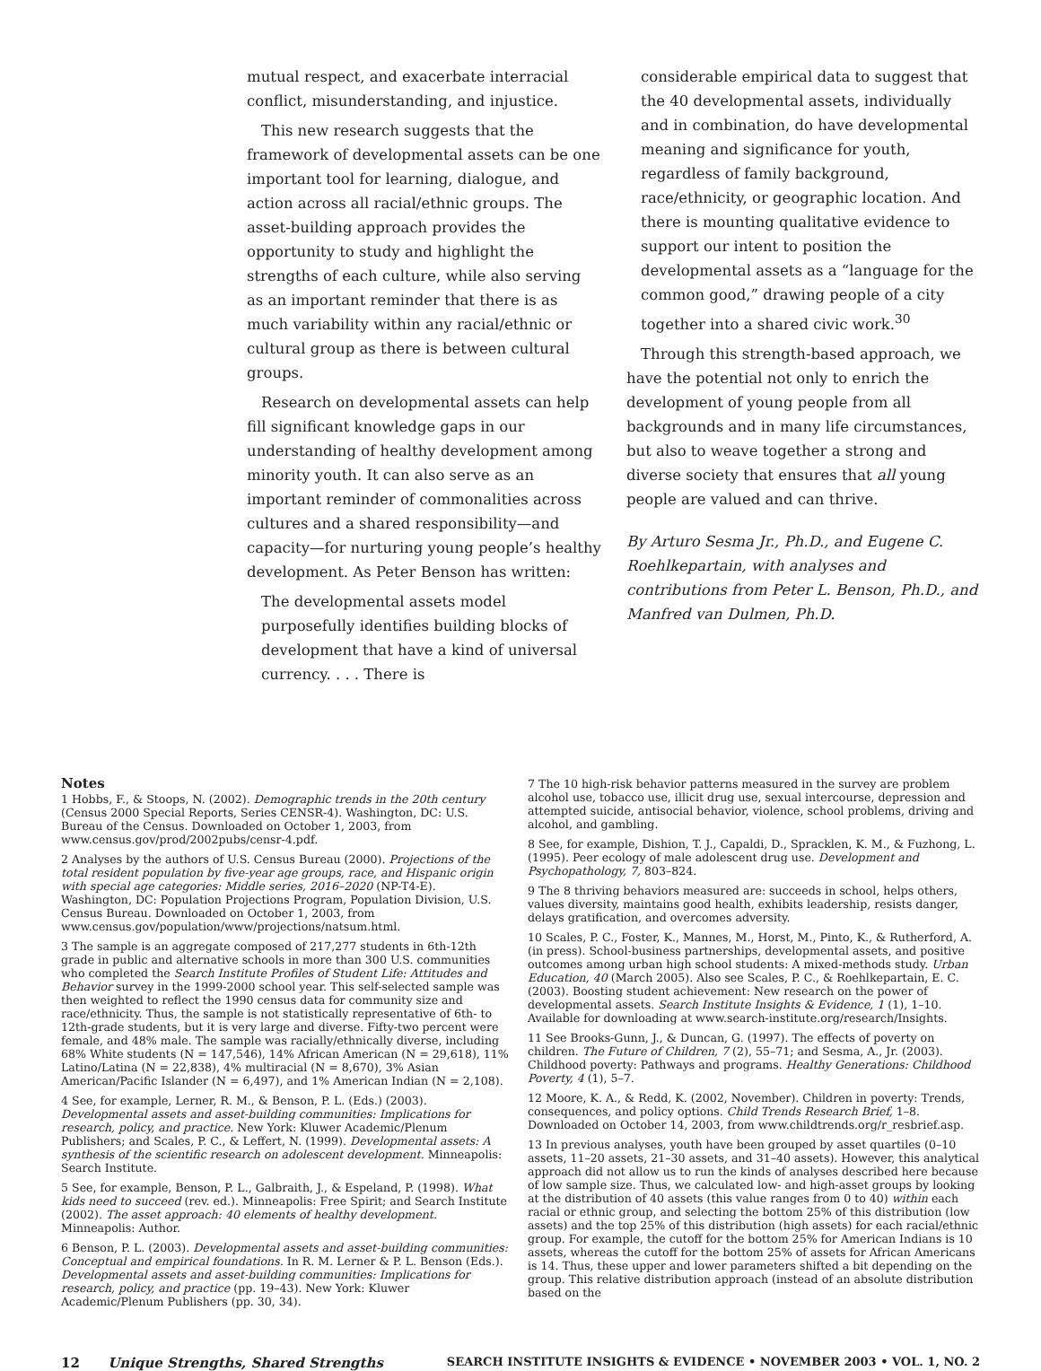mutual respect, and exacerbate interracial conflict, misunderstanding, and injustice.
This new research suggests that the framework of developmental assets can be one important tool for learning, dialogue, and action across all racial/ethnic groups. The asset-building approach provides the opportunity to study and highlight the strengths of each culture, while also serving as an important reminder that there is as much variability within any racial/ethnic or cultural group as there is between cultural groups.
Research on developmental assets can help fill significant knowledge gaps in our understanding of healthy development among minority youth. It can also serve as an important reminder of commonalities across cultures and a shared responsibility—and capacity—for nurturing young people’s healthy development. As Peter Benson has written:
The developmental assets model purposefully identifies building blocks of development that have a kind of universal currency. . . . There is
considerable empirical data to suggest that the 40 developmental assets, individually and in combination, do have developmental meaning and significance for youth, regardless of family background, race/ethnicity, or geographic location. And there is mounting qualitative evidence to support our intent to position the developmental assets as a “language for the common good,” drawing people of a city together into a shared civic work.<sup>30</sup>
Through this strength-based approach, we have the potential not only to enrich the development of young people from all backgrounds and in many life circumstances, but also to weave together a strong and diverse society that ensures that all young people are valued and can thrive.
By Arturo Sesma Jr., Ph.D., and Eugene C. Roehlkepartain, with analyses and contributions from Peter L. Benson, Ph.D., and Manfred van Dulmen, Ph.D.
Notes
1 Hobbs, F., & Stoops, N. (2002). Demographic trends in the 20th century (Census 2000 Special Reports, Series CENSR-4). Washington, DC: U.S. Bureau of the Census. Downloaded on October 1, 2003, from www.census.gov/prod/2002pubs/censr-4.pdf.
2 Analyses by the authors of U.S. Census Bureau (2000). Projections of the total resident population by five-year age groups, race, and Hispanic origin with special age categories: Middle series, 2016–2020 (NP-T4-E). Washington, DC: Population Projections Program, Population Division, U.S. Census Bureau. Downloaded on October 1, 2003, from www.census.gov/population/www/projections/natsum.html.
3 The sample is an aggregate composed of 217,277 students in 6th-12th grade in public and alternative schools in more than 300 U.S. communities who completed the Search Institute Profiles of Student Life: Attitudes and Behavior survey in the 1999-2000 school year. This self-selected sample was then weighted to reflect the 1990 census data for community size and race/ethnicity. Thus, the sample is not statistically representative of 6th- to 12th-grade students, but it is very large and diverse. Fifty-two percent were female, and 48% male. The sample was racially/ethnically diverse, including 68% White students (N = 147,546), 14% African American (N = 29,618), 11% Latino/Latina (N = 22,838), 4% multiracial (N = 8,670), 3% Asian American/Pacific Islander (N = 6,497), and 1% American Indian (N = 2,108).
4 See, for example, Lerner, R. M., & Benson, P. L. (Eds.) (2003). Developmental assets and asset-building communities: Implications for research, policy, and practice. New York: Kluwer Academic/Plenum Publishers; and Scales, P. C., & Leffert, N. (1999). Developmental assets: A synthesis of the scientific research on adolescent development. Minneapolis: Search Institute.
5 See, for example, Benson, P. L., Galbraith, J., & Espeland, P. (1998). What kids need to succeed (rev. ed.). Minneapolis: Free Spirit; and Search Institute (2002). The asset approach: 40 elements of healthy development. Minneapolis: Author.
6 Benson, P. L. (2003). Developmental assets and asset-building communities: Conceptual and empirical foundations. In R. M. Lerner & P. L. Benson (Eds.). Developmental assets and asset-building communities: Implications for research, policy, and practice (pp. 19–43). New York: Kluwer Academic/Plenum Publishers (pp. 30, 34).
7 The 10 high-risk behavior patterns measured in the survey are problem alcohol use, tobacco use, illicit drug use, sexual intercourse, depression and attempted suicide, antisocial behavior, violence, school problems, driving and alcohol, and gambling.
8 See, for example, Dishion, T. J., Capaldi, D., Spracklen, K. M., & Fuzhong, L. (1995). Peer ecology of male adolescent drug use. Development and Psychopathology, 7, 803–824.
9 The 8 thriving behaviors measured are: succeeds in school, helps others, values diversity, maintains good health, exhibits leadership, resists danger, delays gratification, and overcomes adversity.
10 Scales, P. C., Foster, K., Mannes, M., Horst, M., Pinto, K., & Rutherford, A. (in press). School-business partnerships, developmental assets, and positive outcomes among urban high school students: A mixed-methods study. Urban Education, 40 (March 2005). Also see Scales, P. C., & Roehlkepartain, E. C. (2003). Boosting student achievement: New research on the power of developmental assets. Search Institute Insights & Evidence, 1 (1), 1–10. Available for downloading at www.search-institute.org/research/Insights.
11 See Brooks-Gunn, J., & Duncan, G. (1997). The effects of poverty on children. The Future of Children, 7 (2), 55–71; and Sesma, A., Jr. (2003). Childhood poverty: Pathways and programs. Healthy Generations: Childhood Poverty, 4 (1), 5–7.
12 Moore, K. A., & Redd, K. (2002, November). Children in poverty: Trends, consequences, and policy options. Child Trends Research Brief, 1–8. Downloaded on October 14, 2003, from www.childtrends.org/r_resbrief.asp.
13 In previous analyses, youth have been grouped by asset quartiles (0–10 assets, 11–20 assets, 21–30 assets, and 31–40 assets). However, this analytical approach did not allow us to run the kinds of analyses described here because of low sample size. Thus, we calculated low- and high-asset groups by looking at the distribution of 40 assets (this value ranges from 0 to 40) within each racial or ethnic group, and selecting the bottom 25% of this distribution (low assets) and the top 25% of this distribution (high assets) for each racial/ethnic group. For example, the cutoff for the bottom 25% for American Indians is 10 assets, whereas the cutoff for the bottom 25% of assets for African Americans is 14. Thus, these upper and lower parameters shifted a bit depending on the group. This relative distribution approach (instead of an absolute distribution based on the
12 Unique Strengths, Shared Strengths SEARCH INSTITUTE INSIGHTS & EVIDENCE • NOVEMBER 2003 • VOL. 1, NO. 2